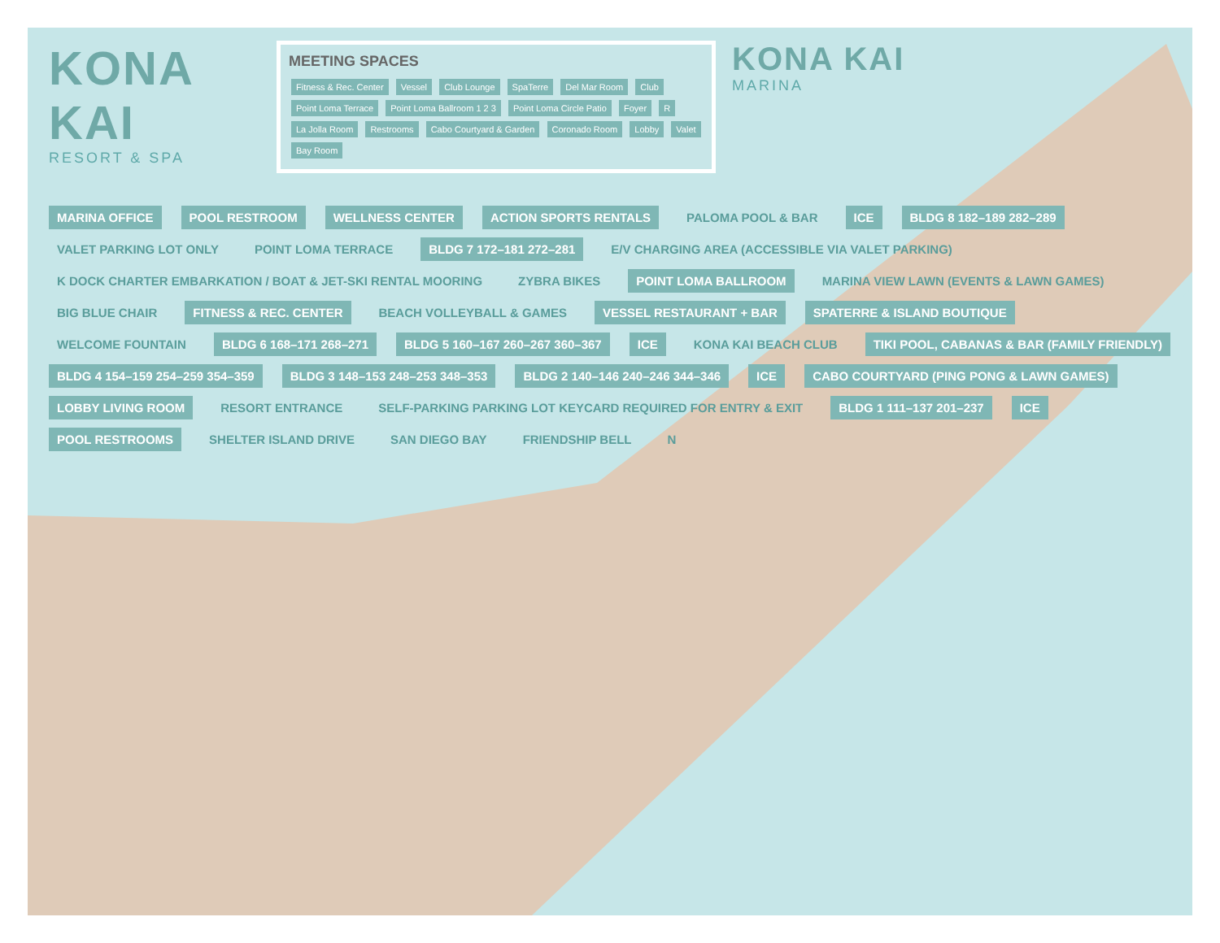KONA KAI
RESORT & SPA
MEETING SPACES
Fitness & Rec. Center Vessel Club Lounge SpaTerre Del Mar Room Club Point Loma Terrace Point Loma Ballroom 1 2 3 Point Loma Circle Patio Foyer R La Jolla Room Restrooms Cabo Courtyard & Garden Coronado Room Lobby Valet Bay Room
KONA KAI
MARINA
MARINA OFFICE
POOL RESTROOM
WELLNESS CENTER
ACTION SPORTS RENTALS
PALOMA POOL & BAR
ICE
BLDG 8 182–189 282–289
VALET PARKING LOT ONLY
POINT LOMA TERRACE
BLDG 7 172–181 272–281
E/V CHARGING AREA (ACCESSIBLE VIA VALET PARKING)
K DOCK CHARTER EMBARKATION / BOAT & JET-SKI RENTAL MOORING
ZYBRA BIKES
POINT LOMA BALLROOM
MARINA VIEW LAWN (EVENTS & LAWN GAMES)
BIG BLUE CHAIR
FITNESS & REC. CENTER
BEACH VOLLEYBALL & GAMES
VESSEL RESTAURANT + BAR
SPATERRE & ISLAND BOUTIQUE
WELCOME FOUNTAIN
BLDG 6 168–171 268–271
BLDG 5 160–167 260–267 360–367
ICE
KONA KAI BEACH CLUB
TIKI POOL, CABANAS & BAR (FAMILY FRIENDLY)
BLDG 4 154–159 254–259 354–359
BLDG 3 148–153 248–253 348–353
BLDG 2 140–146 240–246 344–346
ICE
CABO COURTYARD (PING PONG & LAWN GAMES)
LOBBY LIVING ROOM
RESORT ENTRANCE
SELF-PARKING PARKING LOT KEYCARD REQUIRED FOR ENTRY & EXIT
BLDG 1 111–137 201–237
ICE
POOL RESTROOMS
SHELTER ISLAND DRIVE
SAN DIEGO BAY
FRIENDSHIP BELL
N